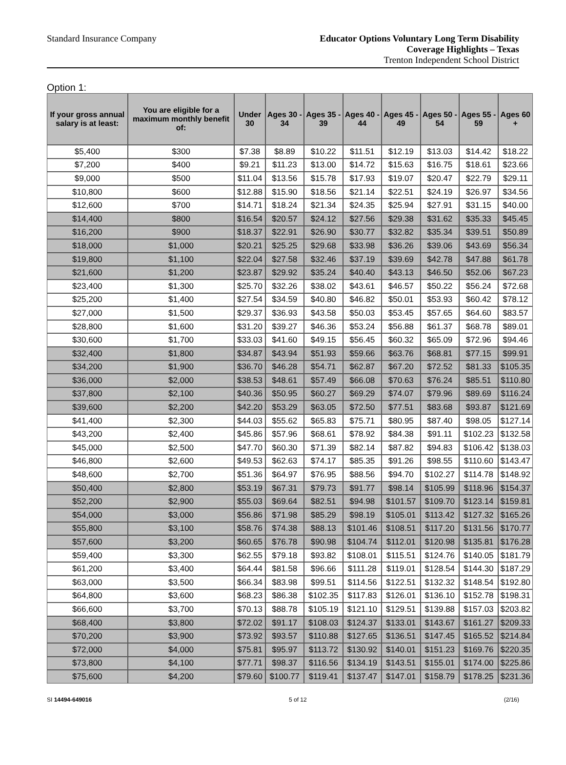Standard Insurance Company Educator Options Voluntary Long Term Disability
Coverage Highlights – Texas
Trenton Independent School District
Option 1:
| If your gross annual salary is at least: | You are eligible for a maximum monthly benefit of: | Under 30 | Ages 30 - 34 | Ages 35 - 39 | Ages 40 - 44 | Ages 45 - 49 | Ages 50 - 54 | Ages 55 - 59 | Ages 60 + |
| --- | --- | --- | --- | --- | --- | --- | --- | --- | --- |
| $5,400 | $300 | $7.38 | $8.89 | $10.22 | $11.51 | $12.19 | $13.03 | $14.42 | $18.22 |
| $7,200 | $400 | $9.21 | $11.23 | $13.00 | $14.72 | $15.63 | $16.75 | $18.61 | $23.66 |
| $9,000 | $500 | $11.04 | $13.56 | $15.78 | $17.93 | $19.07 | $20.47 | $22.79 | $29.11 |
| $10,800 | $600 | $12.88 | $15.90 | $18.56 | $21.14 | $22.51 | $24.19 | $26.97 | $34.56 |
| $12,600 | $700 | $14.71 | $18.24 | $21.34 | $24.35 | $25.94 | $27.91 | $31.15 | $40.00 |
| $14,400 | $800 | $16.54 | $20.57 | $24.12 | $27.56 | $29.38 | $31.62 | $35.33 | $45.45 |
| $16,200 | $900 | $18.37 | $22.91 | $26.90 | $30.77 | $32.82 | $35.34 | $39.51 | $50.89 |
| $18,000 | $1,000 | $20.21 | $25.25 | $29.68 | $33.98 | $36.26 | $39.06 | $43.69 | $56.34 |
| $19,800 | $1,100 | $22.04 | $27.58 | $32.46 | $37.19 | $39.69 | $42.78 | $47.88 | $61.78 |
| $21,600 | $1,200 | $23.87 | $29.92 | $35.24 | $40.40 | $43.13 | $46.50 | $52.06 | $67.23 |
| $23,400 | $1,300 | $25.70 | $32.26 | $38.02 | $43.61 | $46.57 | $50.22 | $56.24 | $72.68 |
| $25,200 | $1,400 | $27.54 | $34.59 | $40.80 | $46.82 | $50.01 | $53.93 | $60.42 | $78.12 |
| $27,000 | $1,500 | $29.37 | $36.93 | $43.58 | $50.03 | $53.45 | $57.65 | $64.60 | $83.57 |
| $28,800 | $1,600 | $31.20 | $39.27 | $46.36 | $53.24 | $56.88 | $61.37 | $68.78 | $89.01 |
| $30,600 | $1,700 | $33.03 | $41.60 | $49.15 | $56.45 | $60.32 | $65.09 | $72.96 | $94.46 |
| $32,400 | $1,800 | $34.87 | $43.94 | $51.93 | $59.66 | $63.76 | $68.81 | $77.15 | $99.91 |
| $34,200 | $1,900 | $36.70 | $46.28 | $54.71 | $62.87 | $67.20 | $72.52 | $81.33 | $105.35 |
| $36,000 | $2,000 | $38.53 | $48.61 | $57.49 | $66.08 | $70.63 | $76.24 | $85.51 | $110.80 |
| $37,800 | $2,100 | $40.36 | $50.95 | $60.27 | $69.29 | $74.07 | $79.96 | $89.69 | $116.24 |
| $39,600 | $2,200 | $42.20 | $53.29 | $63.05 | $72.50 | $77.51 | $83.68 | $93.87 | $121.69 |
| $41,400 | $2,300 | $44.03 | $55.62 | $65.83 | $75.71 | $80.95 | $87.40 | $98.05 | $127.14 |
| $43,200 | $2,400 | $45.86 | $57.96 | $68.61 | $78.92 | $84.38 | $91.11 | $102.23 | $132.58 |
| $45,000 | $2,500 | $47.70 | $60.30 | $71.39 | $82.14 | $87.82 | $94.83 | $106.42 | $138.03 |
| $46,800 | $2,600 | $49.53 | $62.63 | $74.17 | $85.35 | $91.26 | $98.55 | $110.60 | $143.47 |
| $48,600 | $2,700 | $51.36 | $64.97 | $76.95 | $88.56 | $94.70 | $102.27 | $114.78 | $148.92 |
| $50,400 | $2,800 | $53.19 | $67.31 | $79.73 | $91.77 | $98.14 | $105.99 | $118.96 | $154.37 |
| $52,200 | $2,900 | $55.03 | $69.64 | $82.51 | $94.98 | $101.57 | $109.70 | $123.14 | $159.81 |
| $54,000 | $3,000 | $56.86 | $71.98 | $85.29 | $98.19 | $105.01 | $113.42 | $127.32 | $165.26 |
| $55,800 | $3,100 | $58.76 | $74.38 | $88.13 | $101.46 | $108.51 | $117.20 | $131.56 | $170.77 |
| $57,600 | $3,200 | $60.65 | $76.78 | $90.98 | $104.74 | $112.01 | $120.98 | $135.81 | $176.28 |
| $59,400 | $3,300 | $62.55 | $79.18 | $93.82 | $108.01 | $115.51 | $124.76 | $140.05 | $181.79 |
| $61,200 | $3,400 | $64.44 | $81.58 | $96.66 | $111.28 | $119.01 | $128.54 | $144.30 | $187.29 |
| $63,000 | $3,500 | $66.34 | $83.98 | $99.51 | $114.56 | $122.51 | $132.32 | $148.54 | $192.80 |
| $64,800 | $3,600 | $68.23 | $86.38 | $102.35 | $117.83 | $126.01 | $136.10 | $152.78 | $198.31 |
| $66,600 | $3,700 | $70.13 | $88.78 | $105.19 | $121.10 | $129.51 | $139.88 | $157.03 | $203.82 |
| $68,400 | $3,800 | $72.02 | $91.17 | $108.03 | $124.37 | $133.01 | $143.67 | $161.27 | $209.33 |
| $70,200 | $3,900 | $73.92 | $93.57 | $110.88 | $127.65 | $136.51 | $147.45 | $165.52 | $214.84 |
| $72,000 | $4,000 | $75.81 | $95.97 | $113.72 | $130.92 | $140.01 | $151.23 | $169.76 | $220.35 |
| $73,800 | $4,100 | $77.71 | $98.37 | $116.56 | $134.19 | $143.51 | $155.01 | $174.00 | $225.86 |
| $75,600 | $4,200 | $79.60 | $100.77 | $119.41 | $137.47 | $147.01 | $158.79 | $178.25 | $231.36 |
SI 14494-649016 5 of 12 (2/16)